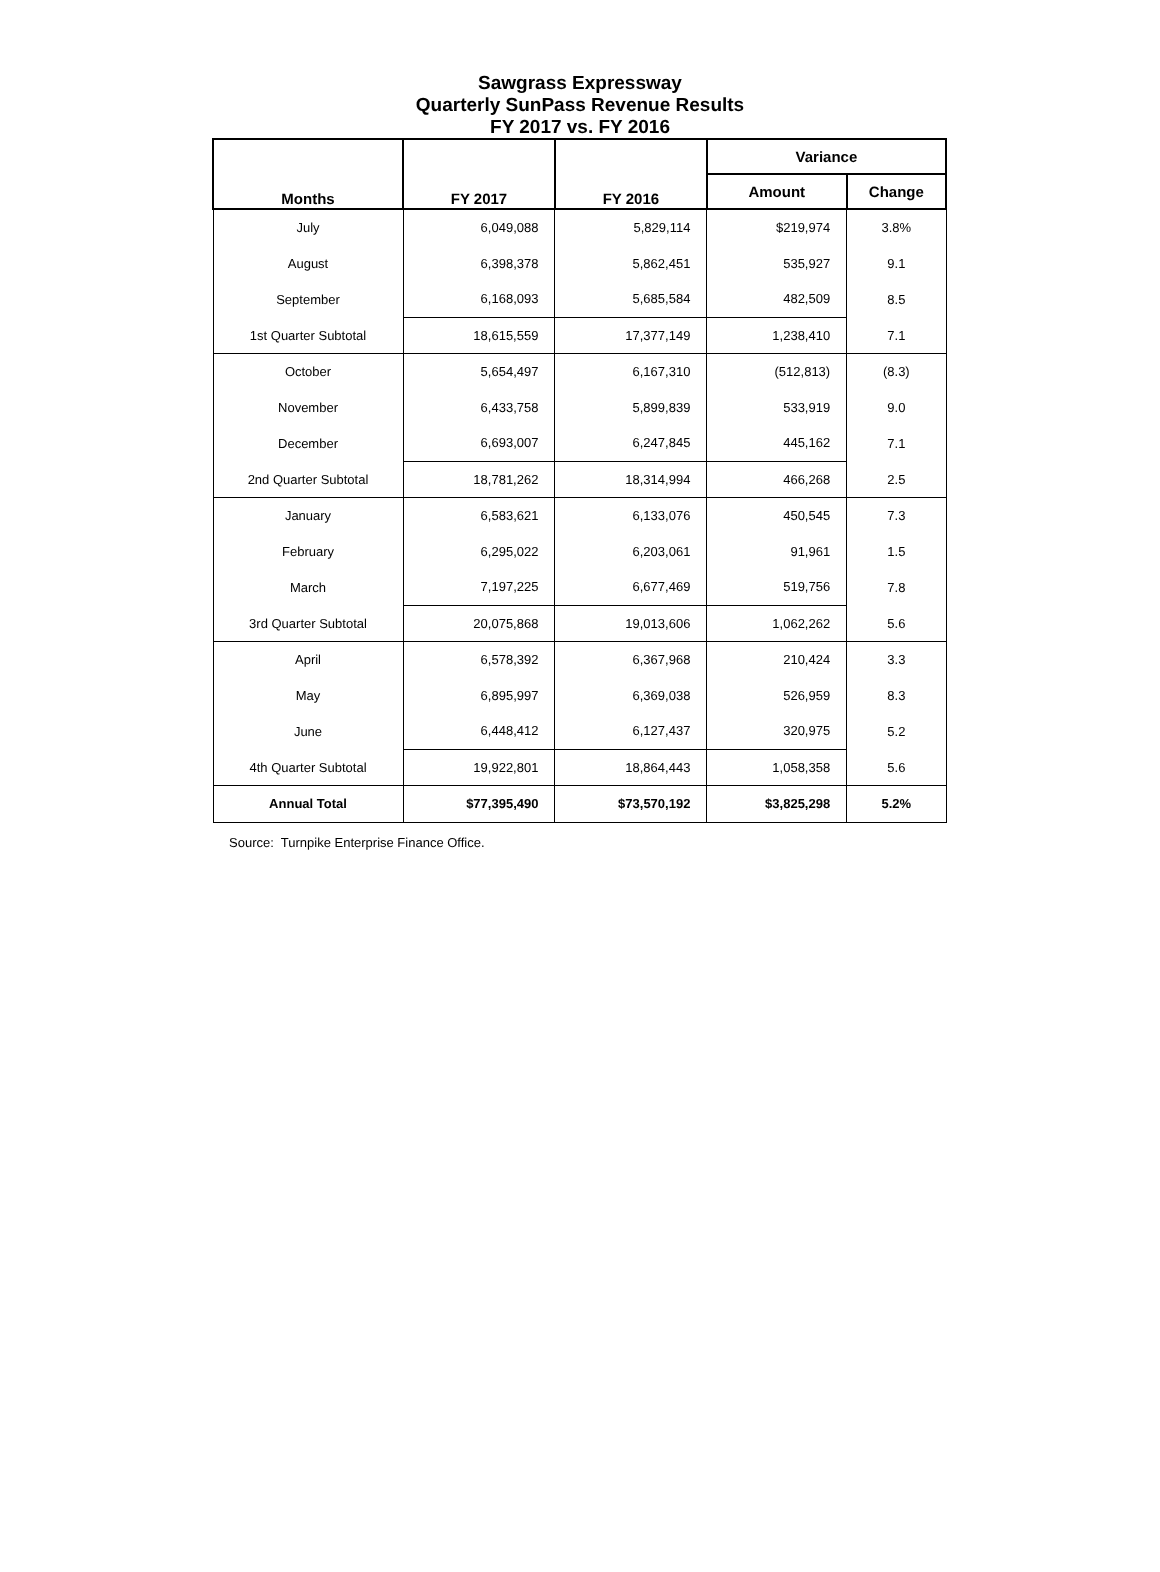Sawgrass Expressway
Quarterly SunPass Revenue Results
FY 2017 vs. FY 2016
| Months | FY 2017 | FY 2016 | Variance | |
| --- | --- | --- | --- | --- |
| | | | Amount | Change |
| July | 6,049,088 | 5,829,114 | $219,974 | 3.8% |
| August | 6,398,378 | 5,862,451 | 535,927 | 9.1 |
| September | 6,168,093 | 5,685,584 | 482,509 | 8.5 |
| 1st Quarter Subtotal | 18,615,559 | 17,377,149 | 1,238,410 | 7.1 |
| October | 5,654,497 | 6,167,310 | (512,813) | (8.3) |
| November | 6,433,758 | 5,899,839 | 533,919 | 9.0 |
| December | 6,693,007 | 6,247,845 | 445,162 | 7.1 |
| 2nd Quarter Subtotal | 18,781,262 | 18,314,994 | 466,268 | 2.5 |
| January | 6,583,621 | 6,133,076 | 450,545 | 7.3 |
| February | 6,295,022 | 6,203,061 | 91,961 | 1.5 |
| March | 7,197,225 | 6,677,469 | 519,756 | 7.8 |
| 3rd Quarter Subtotal | 20,075,868 | 19,013,606 | 1,062,262 | 5.6 |
| April | 6,578,392 | 6,367,968 | 210,424 | 3.3 |
| May | 6,895,997 | 6,369,038 | 526,959 | 8.3 |
| June | 6,448,412 | 6,127,437 | 320,975 | 5.2 |
| 4th Quarter Subtotal | 19,922,801 | 18,864,443 | 1,058,358 | 5.6 |
| Annual Total | $77,395,490 | $73,570,192 | $3,825,298 | 5.2% |
Source: Turnpike Enterprise Finance Office.